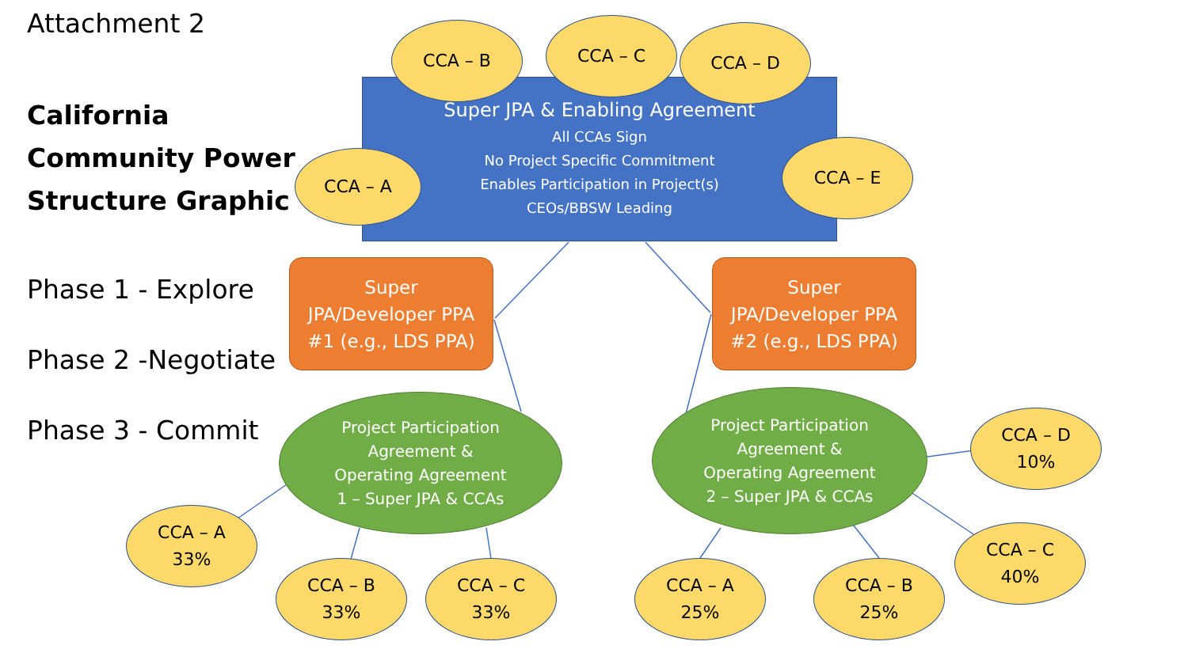Attachment 2
California Community Power Structure Graphic
Phase 1 - Explore
Phase 2 -Negotiate
Phase 3 - Commit
Super JPA & Enabling Agreement
All CCAs Sign
No Project Specific Commitment
Enables Participation in Project(s)
CEOs/BBSW Leading
CCA – B CCA – C CCA – D
CCA – A
CCA – E
Super
JPA/Developer PPA
#1 (e.g., LDS PPA)
Super
JPA/Developer PPA
#2 (e.g., LDS PPA)
Project Participation
Agreement &
Operating Agreement
1 – Super JPA & CCAs
Project Participation
Agreement &
Operating Agreement
2 – Super JPA & CCAs
CCA – A
33%
CCA – B
33%
CCA – C
33%
CCA – A
25%
CCA – B
25%
CCA – C
40%
CCA – D
10%